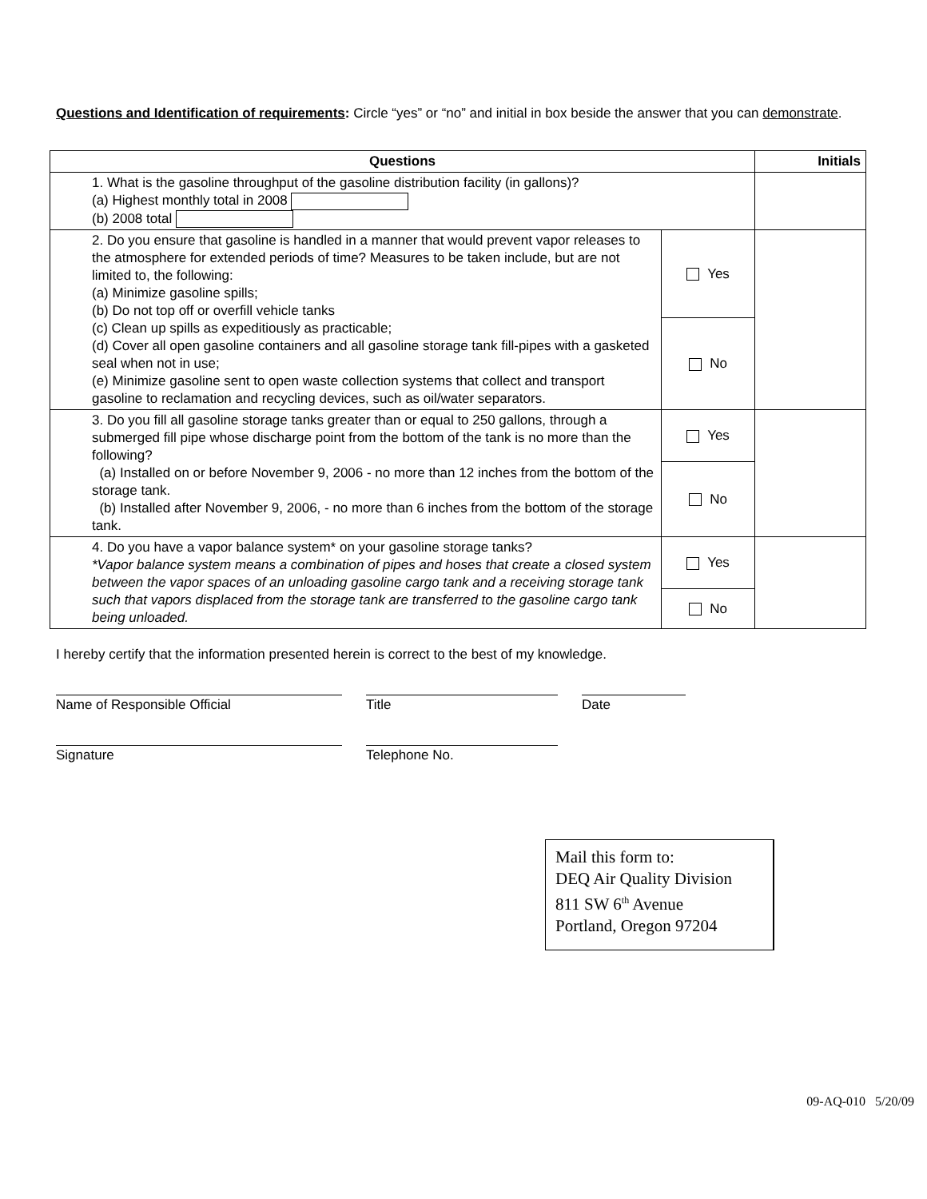Questions and Identification of requirements: Circle “yes” or “no” and initial in box beside the answer that you can demonstrate.
| Questions | | Initials |
| --- | --- | --- |
| 1. What is the gasoline throughput of the gasoline distribution facility (in gallons)? (a) Highest monthly total in 2008 (b) 2008 total | | |
| 2. Do you ensure that gasoline is handled in a manner that would prevent vapor releases to the atmosphere for extended periods of time? Measures to be taken include, but are not limited to, the following: (a) Minimize gasoline spills; (b) Do not top off or overfill vehicle tanks (c) Clean up spills as expeditiously as practicable; (d) Cover all open gasoline containers and all gasoline storage tank fill-pipes with a gasketed seal when not in use; (e) Minimize gasoline sent to open waste collection systems that collect and transport gasoline to reclamation and recycling devices, such as oil/water separators. | Yes | |
| | No | |
| 3. Do you fill all gasoline storage tanks greater than or equal to 250 gallons, through a submerged fill pipe whose discharge point from the bottom of the tank is no more than the following? (a) Installed on or before November 9, 2006 - no more than 12 inches from the bottom of the storage tank. (b) Installed after November 9, 2006, - no more than 6 inches from the bottom of the storage tank. | Yes | |
| | No | |
| 4. Do you have a vapor balance system* on your gasoline storage tanks? *Vapor balance system means a combination of pipes and hoses that create a closed system between the vapor spaces of an unloading gasoline cargo tank and a receiving storage tank such that vapors displaced from the storage tank are transferred to the gasoline cargo tank being unloaded. | Yes | |
| | No | |
I hereby certify that the information presented herein is correct to the best of my knowledge.
Name of Responsible Official Title Date
Signature Telephone No.
Mail this form to:
DEQ Air Quality Division
811 SW 6<sup>th</sup> Avenue
Portland, Oregon 97204
09-AQ-010 5/20/09